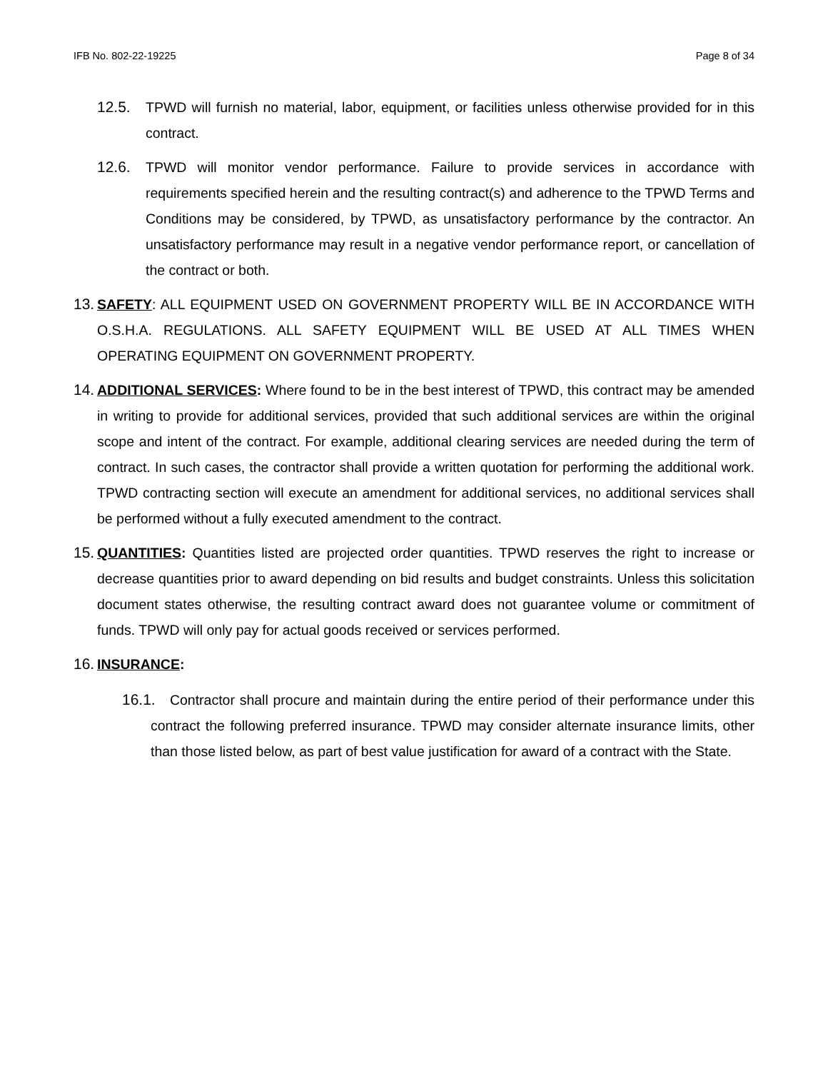IFB No. 802-22-19225 Page 8 of 34
12.5. TPWD will furnish no material, labor, equipment, or facilities unless otherwise provided for in this contract.
12.6. TPWD will monitor vendor performance. Failure to provide services in accordance with requirements specified herein and the resulting contract(s) and adherence to the TPWD Terms and Conditions may be considered, by TPWD, as unsatisfactory performance by the contractor. An unsatisfactory performance may result in a negative vendor performance report, or cancellation of the contract or both.
13. SAFETY: ALL EQUIPMENT USED ON GOVERNMENT PROPERTY WILL BE IN ACCORDANCE WITH O.S.H.A. REGULATIONS. ALL SAFETY EQUIPMENT WILL BE USED AT ALL TIMES WHEN OPERATING EQUIPMENT ON GOVERNMENT PROPERTY.
14. ADDITIONAL SERVICES: Where found to be in the best interest of TPWD, this contract may be amended in writing to provide for additional services, provided that such additional services are within the original scope and intent of the contract. For example, additional clearing services are needed during the term of contract. In such cases, the contractor shall provide a written quotation for performing the additional work. TPWD contracting section will execute an amendment for additional services, no additional services shall be performed without a fully executed amendment to the contract.
15. QUANTITIES: Quantities listed are projected order quantities. TPWD reserves the right to increase or decrease quantities prior to award depending on bid results and budget constraints. Unless this solicitation document states otherwise, the resulting contract award does not guarantee volume or commitment of funds. TPWD will only pay for actual goods received or services performed.
16. INSURANCE:
16.1. Contractor shall procure and maintain during the entire period of their performance under this contract the following preferred insurance. TPWD may consider alternate insurance limits, other than those listed below, as part of best value justification for award of a contract with the State.